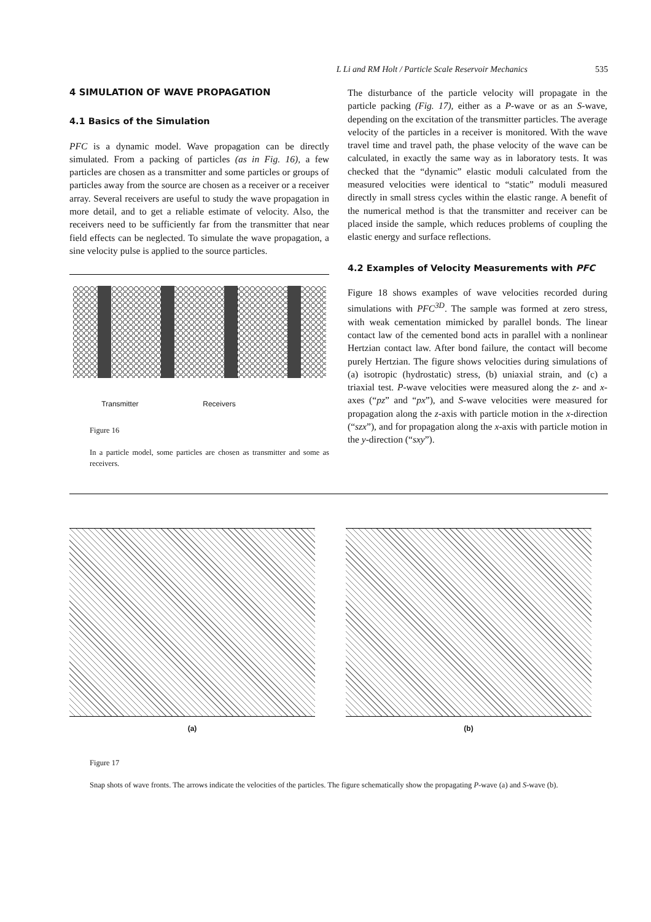L Li and RM Holt / Particle Scale Reservoir Mechanics 535
4 SIMULATION OF WAVE PROPAGATION
4.1 Basics of the Simulation
PFC is a dynamic model. Wave propagation can be directly simulated. From a packing of particles (as in Fig. 16), a few particles are chosen as a transmitter and some particles or groups of particles away from the source are chosen as a receiver or a receiver array. Several receivers are useful to study the wave propagation in more detail, and to get a reliable estimate of velocity. Also, the receivers need to be sufficiently far from the transmitter that near field effects can be neglected. To simulate the wave propagation, a sine velocity pulse is applied to the source particles.
Transmitter Receivers
Figure 16
In a particle model, some particles are chosen as transmitter and some as receivers.
The disturbance of the particle velocity will propagate in the particle packing (Fig. 17), either as a P-wave or as an S-wave, depending on the excitation of the transmitter particles. The average velocity of the particles in a receiver is monitored. With the wave travel time and travel path, the phase velocity of the wave can be calculated, in exactly the same way as in laboratory tests. It was checked that the “dynamic” elastic moduli calculated from the measured velocities were identical to “static” moduli measured directly in small stress cycles within the elastic range. A benefit of the numerical method is that the transmitter and receiver can be placed inside the sample, which reduces problems of coupling the elastic energy and surface reflections.
4.2 Examples of Velocity Measurements with PFC
Figure 18 shows examples of wave velocities recorded during simulations with PFC<sup>3D</sup>. The sample was formed at zero stress, with weak cementation mimicked by parallel bonds. The linear contact law of the cemented bond acts in parallel with a nonlinear Hertzian contact law. After bond failure, the contact will become purely Hertzian. The figure shows velocities during simulations of (a) isotropic (hydrostatic) stress, (b) uniaxial strain, and (c) a triaxial test. P-wave velocities were measured along the z- and x-axes (“pz” and “px”), and S-wave velocities were measured for propagation along the z-axis with particle motion in the x-direction (“szx”), and for propagation along the x-axis with particle motion in the y-direction (“sxy”).
(a) (b)
Figure 17
Snap shots of wave fronts. The arrows indicate the velocities of the particles. The figure schematically show the propagating P-wave (a) and S-wave (b).